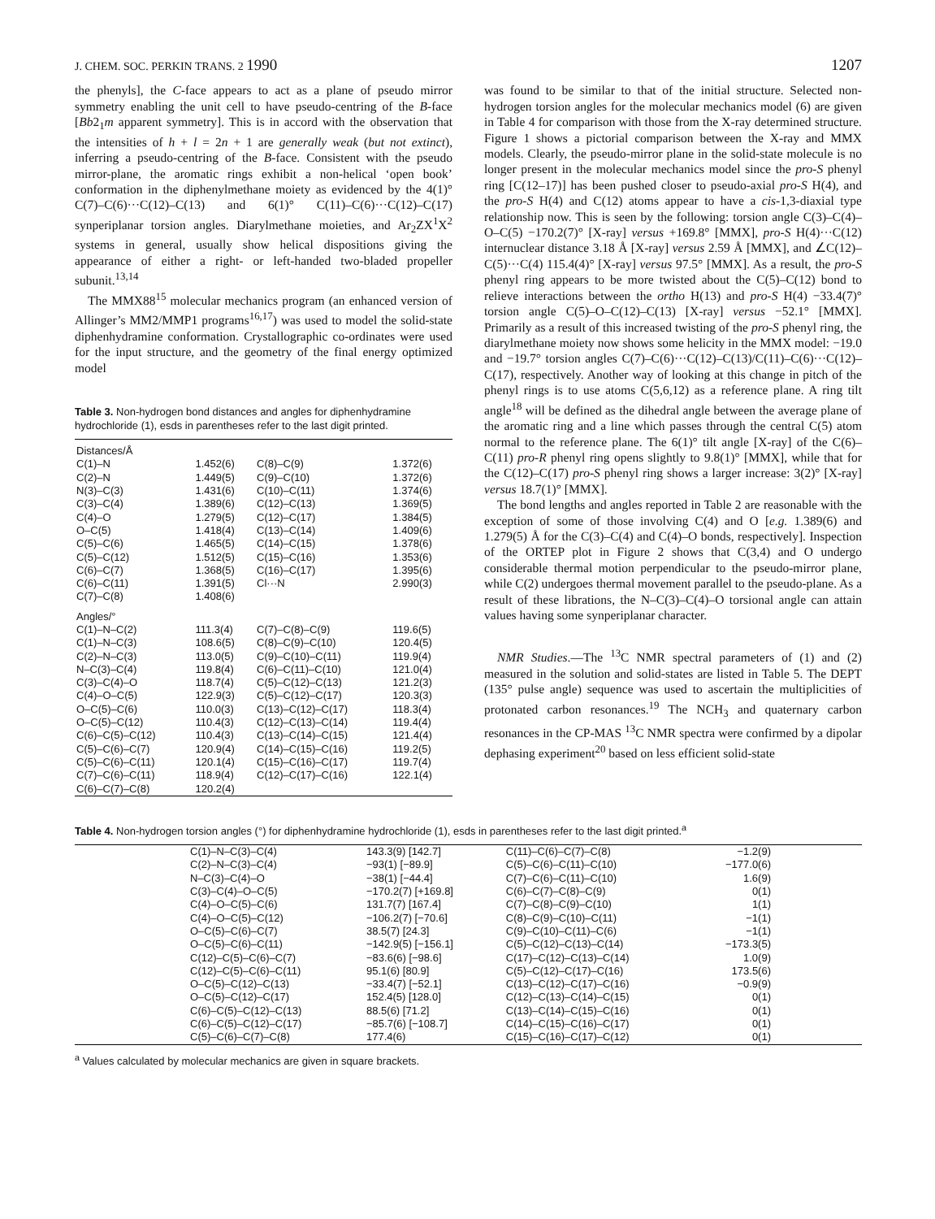J. CHEM. SOC. PERKIN TRANS. 2 1990 1207
the phenyls], the C-face appears to act as a plane of pseudo mirror symmetry enabling the unit cell to have pseudo-centring of the B-face [Bb2<sub>1</sub>m apparent symmetry]. This is in accord with the observation that the intensities of h + l = 2n + 1 are generally weak (but not extinct), inferring a pseudo-centring of the B-face. Consistent with the pseudo mirror-plane, the aromatic rings exhibit a non-helical ‘open book’ conformation in the diphenylmethane moiety as evidenced by the 4(1)° C(7)–C(6)···C(12)–C(13) and 6(1)° C(11)–C(6)···C(12)–C(17) synperiplanar torsion angles. Diarylmethane moieties, and Ar<sub>2</sub>ZX<sup>1</sup>X<sup>2</sup> systems in general, usually show helical dispositions giving the appearance of either a right- or left-handed two-bladed propeller subunit.<sup>13,14</sup>
The MMX88<sup>15</sup> molecular mechanics program (an enhanced version of Allinger’s MM2/MMP1 programs<sup>16,17</sup>) was used to model the solid-state diphenhydramine conformation. Crystallographic co-ordinates were used for the input structure, and the geometry of the final energy optimized model
Table 3. Non-hydrogen bond distances and angles for diphenhydramine hydrochloride (1), esds in parentheses refer to the last digit printed.
| Distances/Å | | | |
| C(1)–N | 1.452(6) | C(8)–C(9) | 1.372(6) |
| C(2)–N | 1.449(5) | C(9)–C(10) | 1.372(6) |
| N(3)–C(3) | 1.431(6) | C(10)–C(11) | 1.374(6) |
| C(3)–C(4) | 1.389(6) | C(12)–C(13) | 1.369(5) |
| C(4)–O | 1.279(5) | C(12)–C(17) | 1.384(5) |
| O–C(5) | 1.418(4) | C(13)–C(14) | 1.409(6) |
| C(5)–C(6) | 1.465(5) | C(14)–C(15) | 1.378(6) |
| C(5)–C(12) | 1.512(5) | C(15)–C(16) | 1.353(6) |
| C(6)–C(7) | 1.368(5) | C(16)–C(17) | 1.395(6) |
| C(6)–C(11) | 1.391(5) | Cl···N | 2.990(3) |
| C(7)–C(8) | 1.408(6) | | |
| Angles/° | | | |
| C(1)–N–C(2) | 111.3(4) | C(7)–C(8)–C(9) | 119.6(5) |
| C(1)–N–C(3) | 108.6(5) | C(8)–C(9)–C(10) | 120.4(5) |
| C(2)–N–C(3) | 113.0(5) | C(9)–C(10)–C(11) | 119.9(4) |
| N–C(3)–C(4) | 119.8(4) | C(6)–C(11)–C(10) | 121.0(4) |
| C(3)–C(4)–O | 118.7(4) | C(5)–C(12)–C(13) | 121.2(3) |
| C(4)–O–C(5) | 122.9(3) | C(5)–C(12)–C(17) | 120.3(3) |
| O–C(5)–C(6) | 110.0(3) | C(13)–C(12)–C(17) | 118.3(4) |
| O–C(5)–C(12) | 110.4(3) | C(12)–C(13)–C(14) | 119.4(4) |
| C(6)–C(5)–C(12) | 110.4(3) | C(13)–C(14)–C(15) | 121.4(4) |
| C(5)–C(6)–C(7) | 120.9(4) | C(14)–C(15)–C(16) | 119.2(5) |
| C(5)–C(6)–C(11) | 120.1(4) | C(15)–C(16)–C(17) | 119.7(4) |
| C(7)–C(6)–C(11) | 118.9(4) | C(12)–C(17)–C(16) | 122.1(4) |
| C(6)–C(7)–C(8) | 120.2(4) | | |
was found to be similar to that of the initial structure. Selected non-hydrogen torsion angles for the molecular mechanics model (6) are given in Table 4 for comparison with those from the X-ray determined structure. Figure 1 shows a pictorial comparison between the X-ray and MMX models. Clearly, the pseudo-mirror plane in the solid-state molecule is no longer present in the molecular mechanics model since the pro-S phenyl ring [C(12–17)] has been pushed closer to pseudo-axial pro-S H(4), and the pro-S H(4) and C(12) atoms appear to have a cis-1,3-diaxial type relationship now. This is seen by the following: torsion angle C(3)–C(4)–O–C(5) −170.2(7)° [X-ray] versus +169.8° [MMX], pro-S H(4)···C(12) internuclear distance 3.18 Å [X-ray] versus 2.59 Å [MMX], and ∠C(12)–C(5)···C(4) 115.4(4)° [X-ray] versus 97.5° [MMX]. As a result, the pro-S phenyl ring appears to be more twisted about the C(5)–C(12) bond to relieve interactions between the ortho H(13) and pro-S H(4) −33.4(7)° torsion angle C(5)–O–C(12)–C(13) [X-ray] versus −52.1° [MMX]. Primarily as a result of this increased twisting of the pro-S phenyl ring, the diarylmethane moiety now shows some helicity in the MMX model: −19.0 and −19.7° torsion angles C(7)–C(6)···C(12)–C(13)/C(11)–C(6)···C(12)–C(17), respectively. Another way of looking at this change in pitch of the phenyl rings is to use atoms C(5,6,12) as a reference plane. A ring tilt angle<sup>18</sup> will be defined as the dihedral angle between the average plane of the aromatic ring and a line which passes through the central C(5) atom normal to the reference plane. The 6(1)° tilt angle [X-ray] of the C(6)–C(11) pro-R phenyl ring opens slightly to 9.8(1)° [MMX], while that for the C(12)–C(17) pro-S phenyl ring shows a larger increase: 3(2)° [X-ray] versus 18.7(1)° [MMX].
The bond lengths and angles reported in Table 2 are reasonable with the exception of some of those involving C(4) and O [e.g. 1.389(6) and 1.279(5) Å for the C(3)–C(4) and C(4)–O bonds, respectively]. Inspection of the ORTEP plot in Figure 2 shows that C(3,4) and O undergo considerable thermal motion perpendicular to the pseudo-mirror plane, while C(2) undergoes thermal movement parallel to the pseudo-plane. As a result of these librations, the N–C(3)–C(4)–O torsional angle can attain values having some synperiplanar character.
NMR Studies.—The <sup>13</sup>C NMR spectral parameters of (1) and (2) measured in the solution and solid-states are listed in Table 5. The DEPT (135° pulse angle) sequence was used to ascertain the multiplicities of protonated carbon resonances.<sup>19</sup> The NCH<sub>3</sub> and quaternary carbon resonances in the CP-MAS <sup>13</sup>C NMR spectra were confirmed by a dipolar dephasing experiment<sup>20</sup> based on less efficient solid-state
Table 4. Non-hydrogen torsion angles (°) for diphenhydramine hydrochloride (1), esds in parentheses refer to the last digit printed.<sup>a</sup>
| | C(1)–N–C(3)–C(4) | 143.3(9) [142.7] | C(11)–C(6)–C(7)–C(8) | −1.2(9) | |
| | C(2)–N–C(3)–C(4) | −93(1) [−89.9] | C(5)–C(6)–C(11)–C(10) | −177.0(6) | |
| | N–C(3)–C(4)–O | −38(1) [−44.4] | C(7)–C(6)–C(11)–C(10) | 1.6(9) | |
| | C(3)–C(4)–O–C(5) | −170.2(7) [+169.8] | C(6)–C(7)–C(8)–C(9) | 0(1) | |
| | C(4)–O–C(5)–C(6) | 131.7(7) [167.4] | C(7)–C(8)–C(9)–C(10) | 1(1) | |
| | C(4)–O–C(5)–C(12) | −106.2(7) [−70.6] | C(8)–C(9)–C(10)–C(11) | −1(1) | |
| | O–C(5)–C(6)–C(7) | 38.5(7) [24.3] | C(9)–C(10)–C(11)–C(6) | −1(1) | |
| | O–C(5)–C(6)–C(11) | −142.9(5) [−156.1] | C(5)–C(12)–C(13)–C(14) | −173.3(5) | |
| | C(12)–C(5)–C(6)–C(7) | −83.6(6) [−98.6] | C(17)–C(12)–C(13)–C(14) | 1.0(9) | |
| | C(12)–C(5)–C(6)–C(11) | 95.1(6) [80.9] | C(5)–C(12)–C(17)–C(16) | 173.5(6) | |
| | O–C(5)–C(12)–C(13) | −33.4(7) [−52.1] | C(13)–C(12)–C(17)–C(16) | −0.9(9) | |
| | O–C(5)–C(12)–C(17) | 152.4(5) [128.0] | C(12)–C(13)–C(14)–C(15) | 0(1) | |
| | C(6)–C(5)–C(12)–C(13) | 88.5(6) [71.2] | C(13)–C(14)–C(15)–C(16) | 0(1) | |
| | C(6)–C(5)–C(12)–C(17) | −85.7(6) [−108.7] | C(14)–C(15)–C(16)–C(17) | 0(1) | |
| | C(5)–C(6)–C(7)–C(8) | 177.4(6) | C(15)–C(16)–C(17)–C(12) | 0(1) | |
<sup>a</sup> Values calculated by molecular mechanics are given in square brackets.